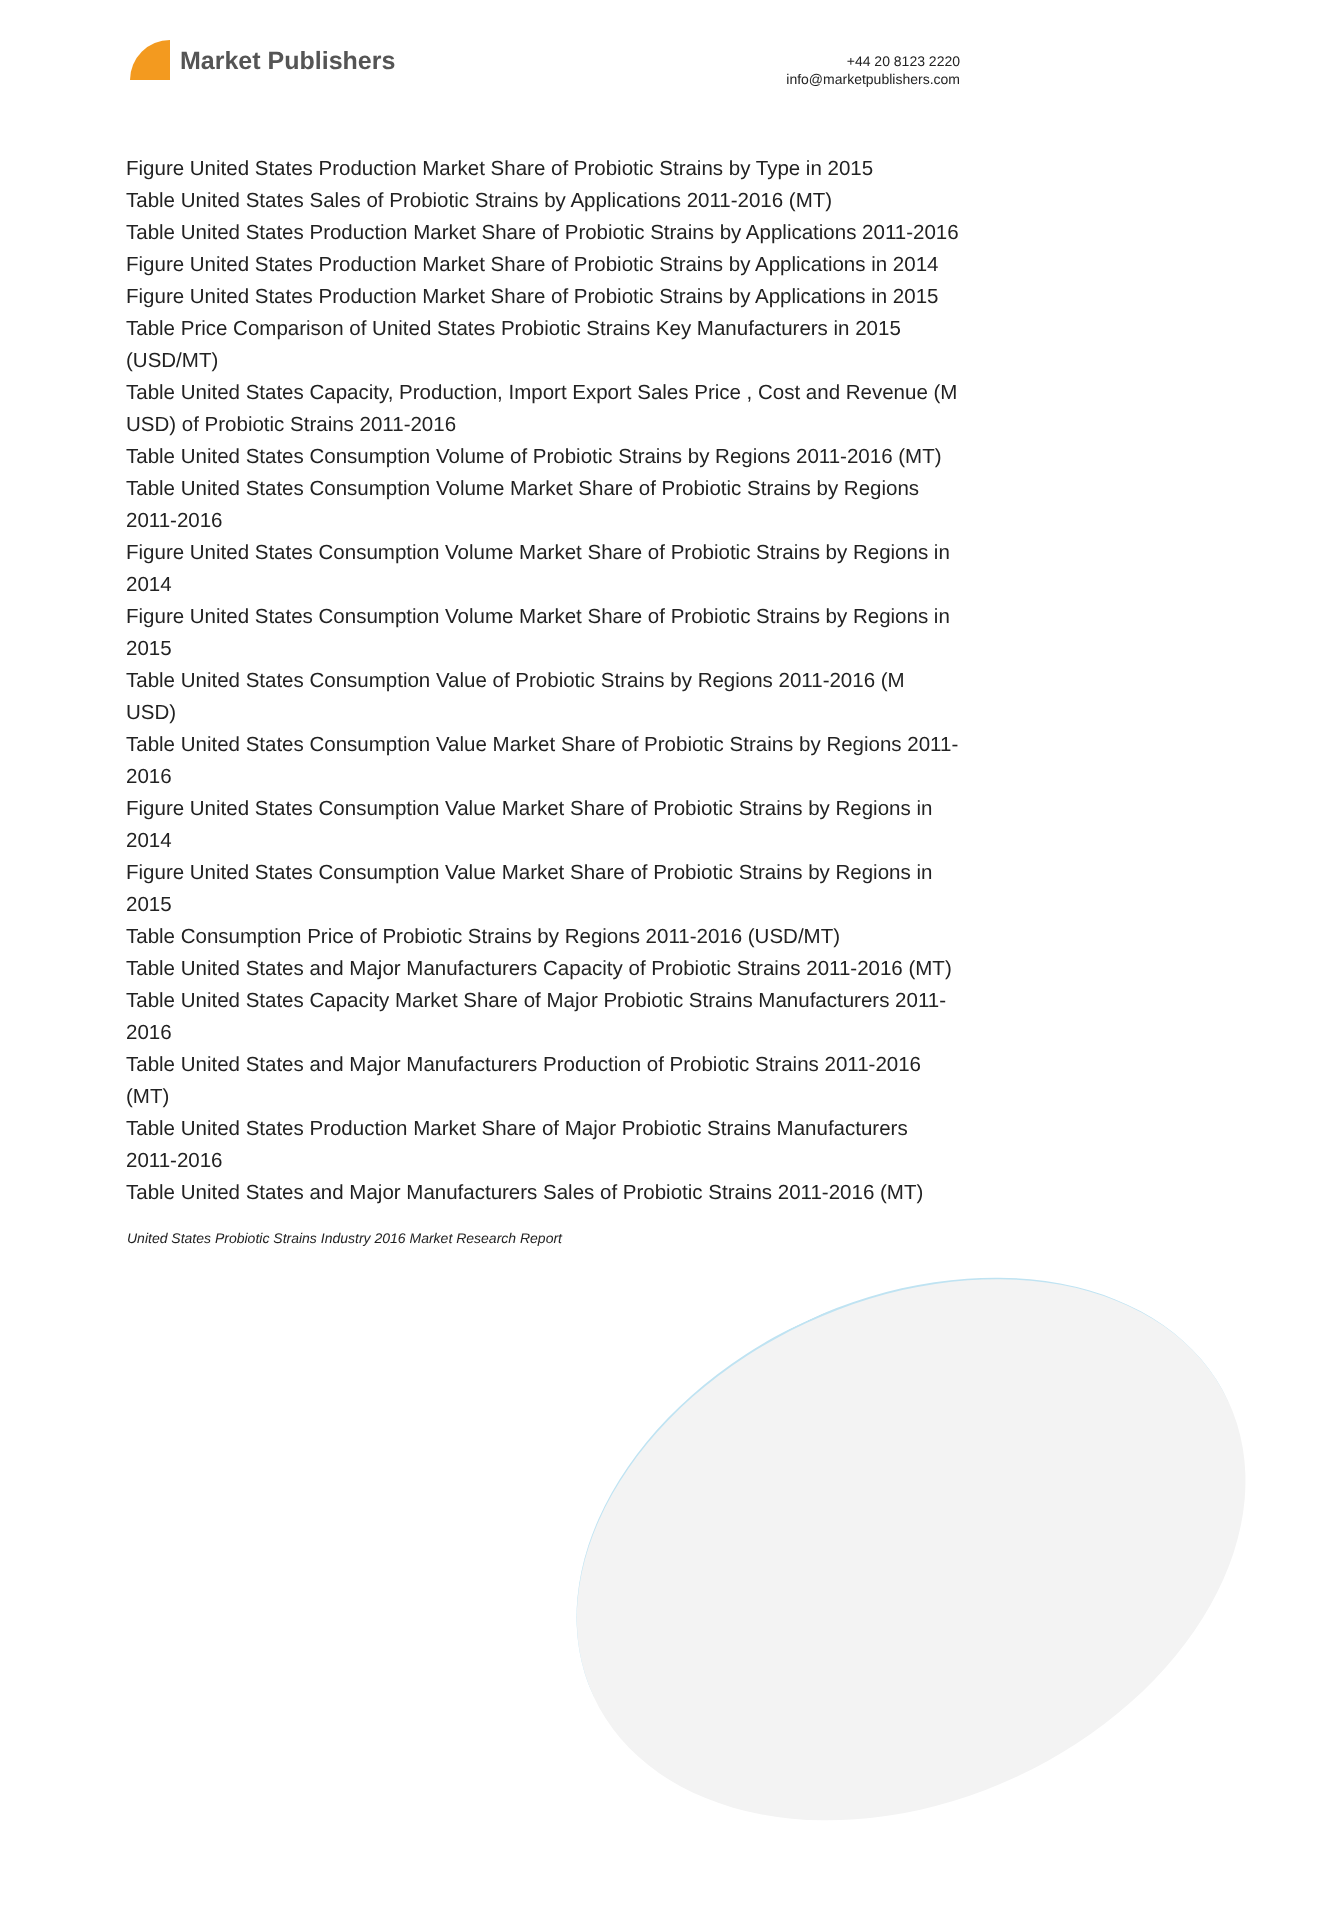Market Publishers
+44 20 8123 2220
info@marketpublishers.com
Figure United States Production Market Share of Probiotic Strains by Type in 2015
Table United States Sales of Probiotic Strains by Applications 2011-2016 (MT)
Table United States Production Market Share of Probiotic Strains by Applications 2011-2016
Figure United States Production Market Share of Probiotic Strains by Applications in 2014
Figure United States Production Market Share of Probiotic Strains by Applications in 2015
Table Price Comparison of United States Probiotic Strains Key Manufacturers in 2015 (USD/MT)
Table United States Capacity, Production, Import Export Sales Price , Cost and Revenue (M USD) of Probiotic Strains 2011-2016
Table United States Consumption Volume of Probiotic Strains by Regions 2011-2016 (MT)
Table United States Consumption Volume Market Share of Probiotic Strains by Regions 2011-2016
Figure United States Consumption Volume Market Share of Probiotic Strains by Regions in 2014
Figure United States Consumption Volume Market Share of Probiotic Strains by Regions in 2015
Table United States Consumption Value of Probiotic Strains by Regions 2011-2016 (M USD)
Table United States Consumption Value Market Share of Probiotic Strains by Regions 2011-2016
Figure United States Consumption Value Market Share of Probiotic Strains by Regions in 2014
Figure United States Consumption Value Market Share of Probiotic Strains by Regions in 2015
Table Consumption Price of Probiotic Strains by Regions 2011-2016 (USD/MT)
Table United States and Major Manufacturers Capacity of Probiotic Strains 2011-2016 (MT)
Table United States Capacity Market Share of Major Probiotic Strains Manufacturers 2011-2016
Table United States and Major Manufacturers Production of Probiotic Strains 2011-2016 (MT)
Table United States Production Market Share of Major Probiotic Strains Manufacturers 2011-2016
Table United States and Major Manufacturers Sales of Probiotic Strains 2011-2016 (MT)
United States Probiotic Strains Industry 2016 Market Research Report